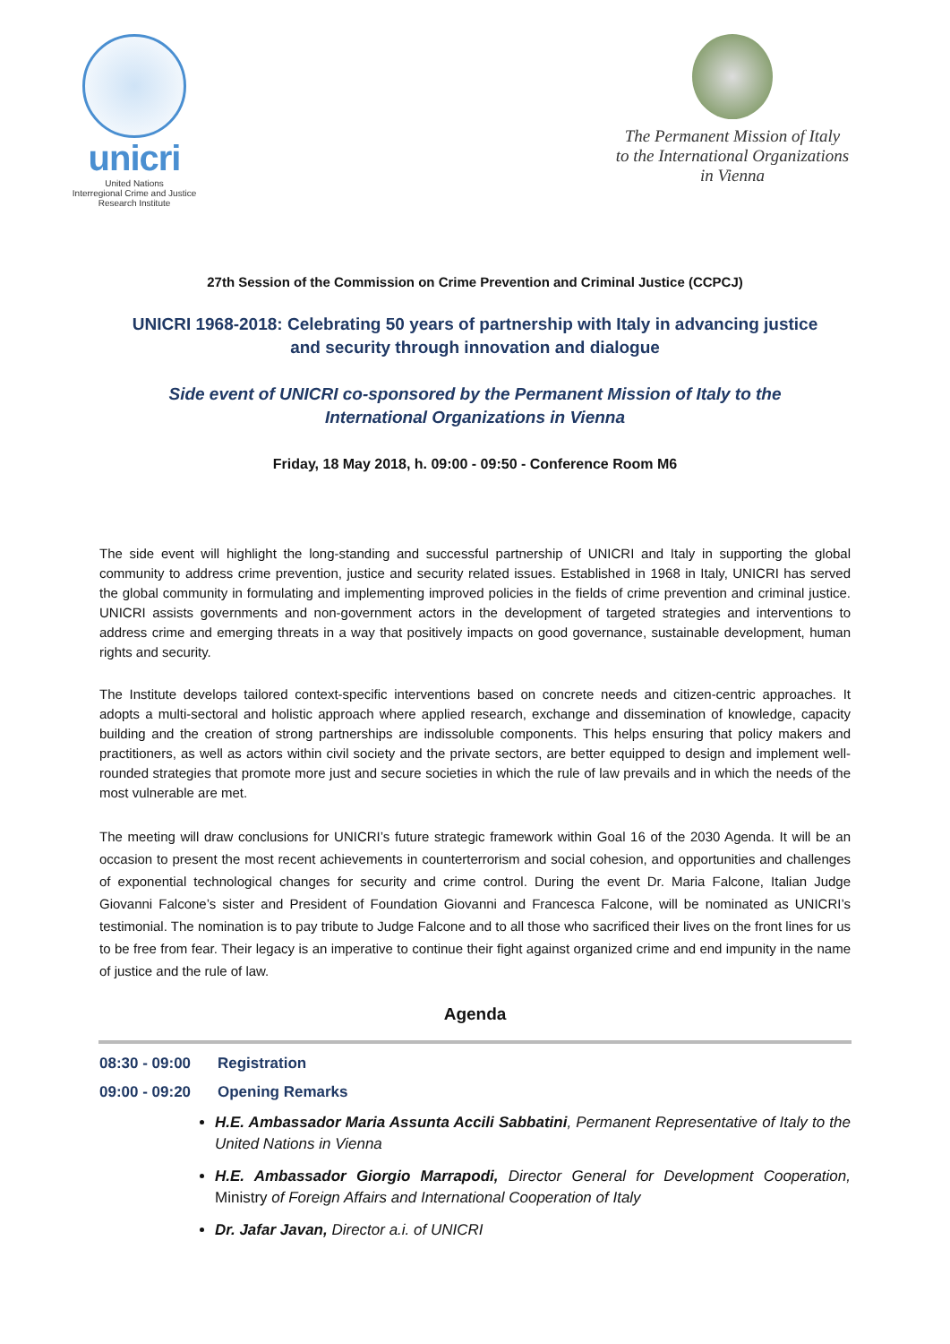unicri
United Nations
Interregional Crime and Justice
Research Institute
The Permanent Mission of Italy
to the International Organizations
in Vienna
27th Session of the Commission on Crime Prevention and Criminal Justice (CCPCJ)
UNICRI 1968-2018: Celebrating 50 years of partnership with Italy in advancing justice and security through innovation and dialogue
Side event of UNICRI co-sponsored by the Permanent Mission of Italy to the International Organizations in Vienna
Friday, 18 May 2018, h. 09:00 - 09:50 - Conference Room M6
The side event will highlight the long-standing and successful partnership of UNICRI and Italy in supporting the global community to address crime prevention, justice and security related issues. Established in 1968 in Italy, UNICRI has served the global community in formulating and implementing improved policies in the fields of crime prevention and criminal justice. UNICRI assists governments and non-government actors in the development of targeted strategies and interventions to address crime and emerging threats in a way that positively impacts on good governance, sustainable development, human rights and security.
The Institute develops tailored context-specific interventions based on concrete needs and citizen-centric approaches. It adopts a multi-sectoral and holistic approach where applied research, exchange and dissemination of knowledge, capacity building and the creation of strong partnerships are indissoluble components. This helps ensuring that policy makers and practitioners, as well as actors within civil society and the private sectors, are better equipped to design and implement well-rounded strategies that promote more just and secure societies in which the rule of law prevails and in which the needs of the most vulnerable are met.
The meeting will draw conclusions for UNICRI’s future strategic framework within Goal 16 of the 2030 Agenda. It will be an occasion to present the most recent achievements in counterterrorism and social cohesion, and opportunities and challenges of exponential technological changes for security and crime control. During the event Dr. Maria Falcone, Italian Judge Giovanni Falcone’s sister and President of Foundation Giovanni and Francesca Falcone, will be nominated as UNICRI’s testimonial. The nomination is to pay tribute to Judge Falcone and to all those who sacrificed their lives on the front lines for us to be free from fear. Their legacy is an imperative to continue their fight against organized crime and end impunity in the name of justice and the rule of law.
Agenda
08:30 - 09:00 Registration
09:00 - 09:20 Opening Remarks
H.E. Ambassador Maria Assunta Accili Sabbatini, Permanent Representative of Italy to the United Nations in Vienna
H.E. Ambassador Giorgio Marrapodi, Director General for Development Cooperation, Ministry of Foreign Affairs and International Cooperation of Italy
Dr. Jafar Javan, Director a.i. of UNICRI